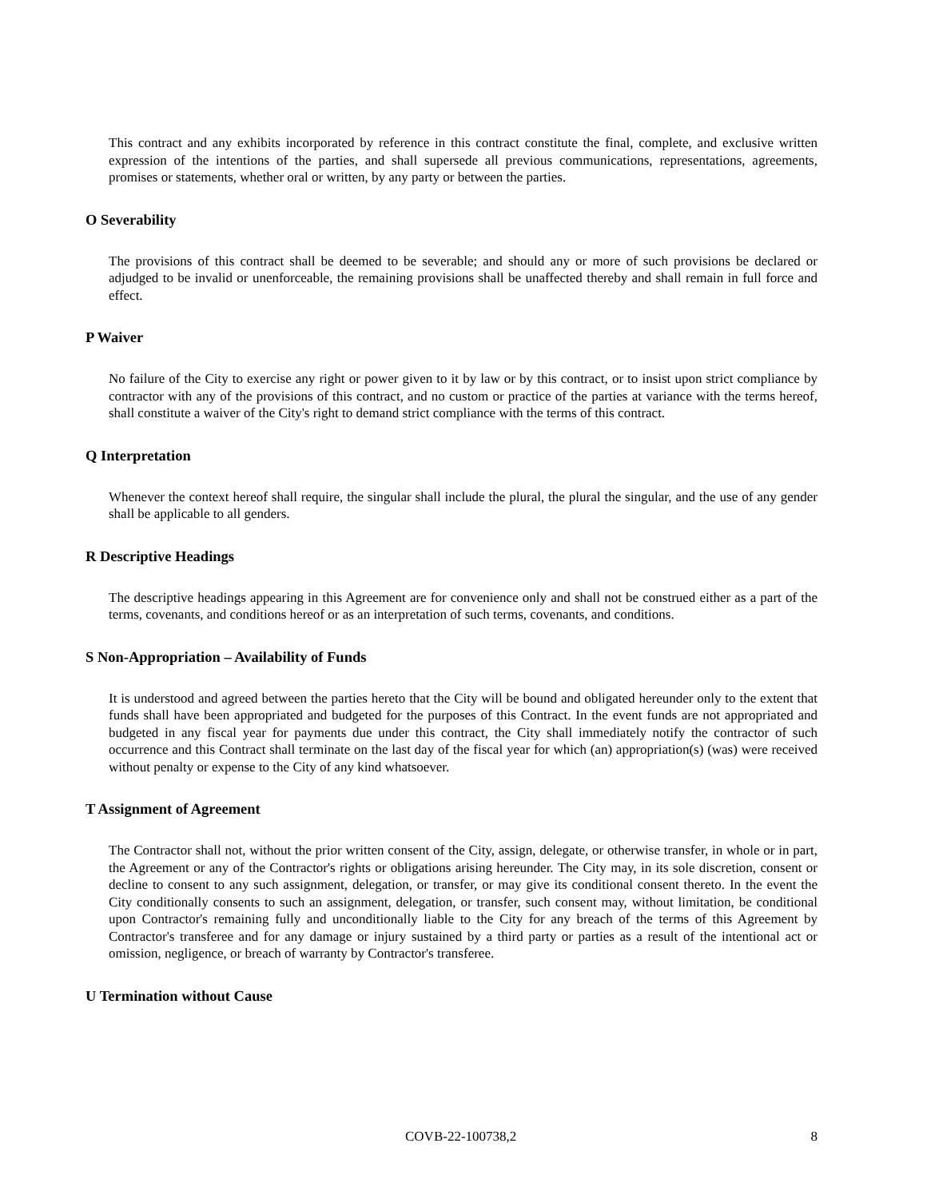This contract and any exhibits incorporated by reference in this contract constitute the final, complete, and exclusive written expression of the intentions of the parties, and shall supersede all previous communications, representations, agreements, promises or statements, whether oral or written, by any party or between the parties.
O Severability
The provisions of this contract shall be deemed to be severable; and should any or more of such provisions be declared or adjudged to be invalid or unenforceable, the remaining provisions shall be unaffected thereby and shall remain in full force and effect.
P Waiver
No failure of the City to exercise any right or power given to it by law or by this contract, or to insist upon strict compliance by contractor with any of the provisions of this contract, and no custom or practice of the parties at variance with the terms hereof, shall constitute a waiver of the City's right to demand strict compliance with the terms of this contract.
Q Interpretation
Whenever the context hereof shall require, the singular shall include the plural, the plural the singular, and the use of any gender shall be applicable to all genders.
R Descriptive Headings
The descriptive headings appearing in this Agreement are for convenience only and shall not be construed either as a part of the terms, covenants, and conditions hereof or as an interpretation of such terms, covenants, and conditions.
S Non-Appropriation – Availability of Funds
It is understood and agreed between the parties hereto that the City will be bound and obligated hereunder only to the extent that funds shall have been appropriated and budgeted for the purposes of this Contract. In the event funds are not appropriated and budgeted in any fiscal year for payments due under this contract, the City shall immediately notify the contractor of such occurrence and this Contract shall terminate on the last day of the fiscal year for which (an) appropriation(s) (was) were received without penalty or expense to the City of any kind whatsoever.
T Assignment of Agreement
The Contractor shall not, without the prior written consent of the City, assign, delegate, or otherwise transfer, in whole or in part, the Agreement or any of the Contractor's rights or obligations arising hereunder. The City may, in its sole discretion, consent or decline to consent to any such assignment, delegation, or transfer, or may give its conditional consent thereto. In the event the City conditionally consents to such an assignment, delegation, or transfer, such consent may, without limitation, be conditional upon Contractor's remaining fully and unconditionally liable to the City for any breach of the terms of this Agreement by Contractor's transferee and for any damage or injury sustained by a third party or parties as a result of the intentional act or omission, negligence, or breach of warranty by Contractor's transferee.
U Termination without Cause
COVB-22-100738,2 8